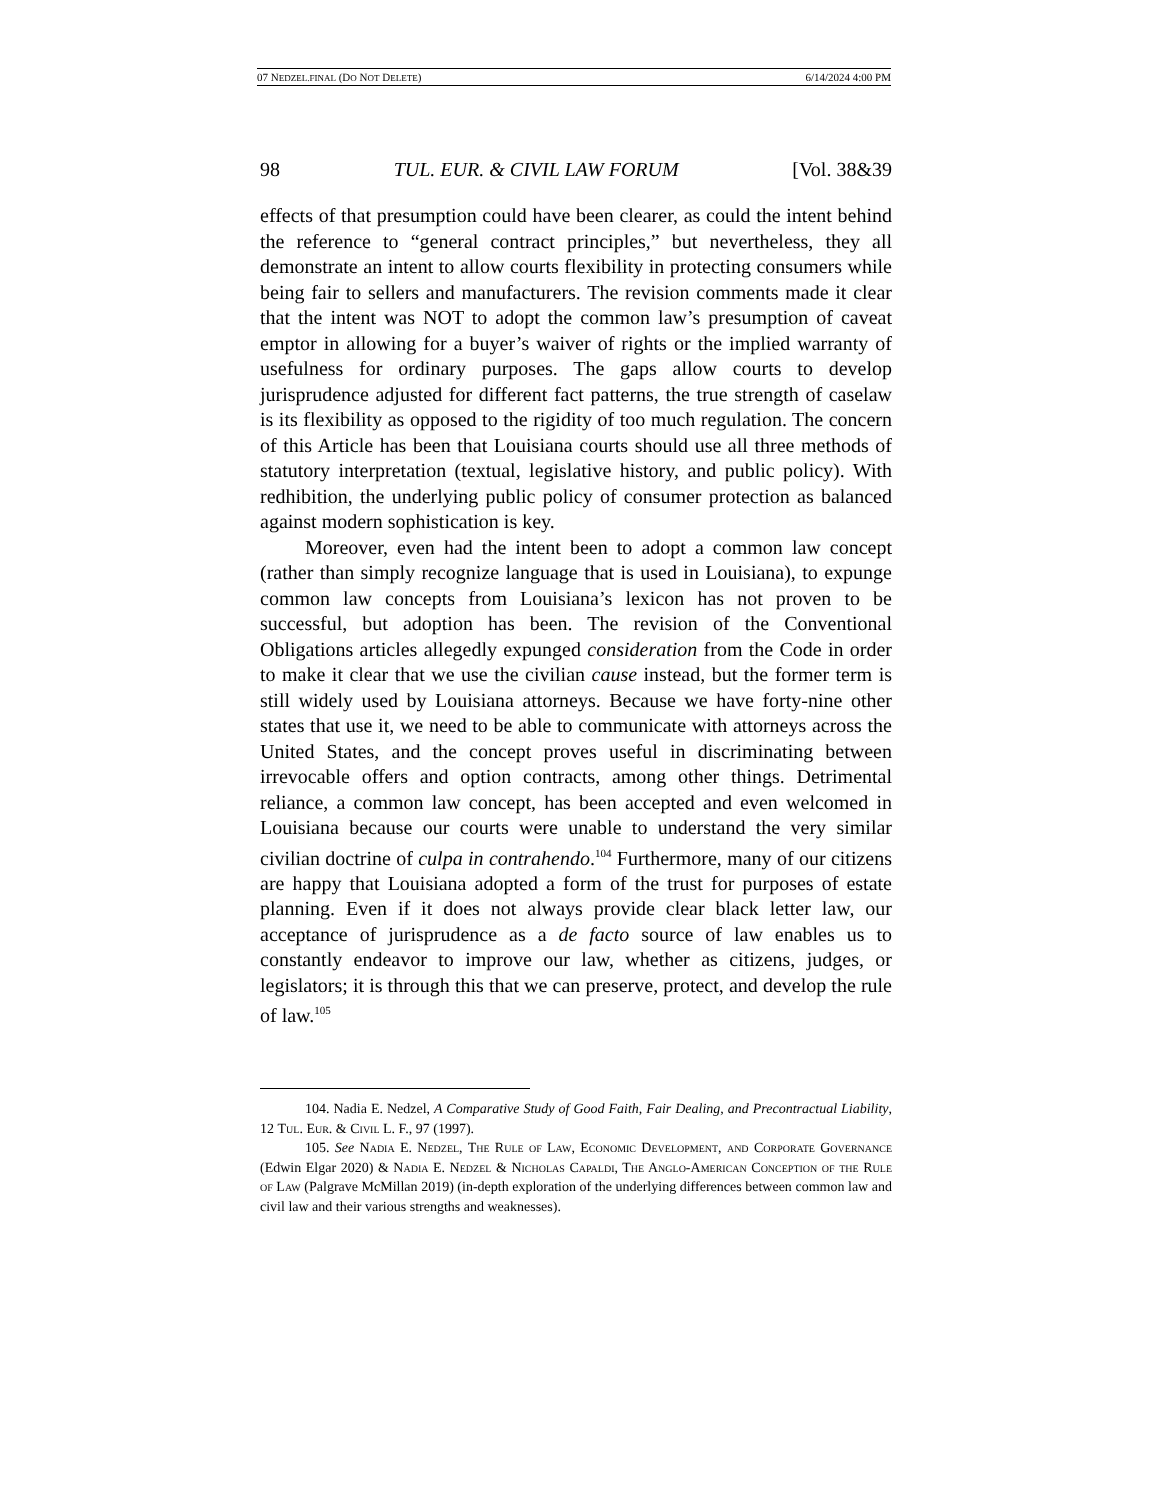07 NEDZEL.FINAL (DO NOT DELETE) 6/14/2024 4:00 PM
98 TUL. EUR. & CIVIL LAW FORUM [Vol. 38&39
effects of that presumption could have been clearer, as could the intent behind the reference to “general contract principles,” but nevertheless, they all demonstrate an intent to allow courts flexibility in protecting consumers while being fair to sellers and manufacturers. The revision comments made it clear that the intent was NOT to adopt the common law’s presumption of caveat emptor in allowing for a buyer’s waiver of rights or the implied warranty of usefulness for ordinary purposes. The gaps allow courts to develop jurisprudence adjusted for different fact patterns, the true strength of caselaw is its flexibility as opposed to the rigidity of too much regulation. The concern of this Article has been that Louisiana courts should use all three methods of statutory interpretation (textual, legislative history, and public policy). With redhibition, the underlying public policy of consumer protection as balanced against modern sophistication is key.
Moreover, even had the intent been to adopt a common law concept (rather than simply recognize language that is used in Louisiana), to expunge common law concepts from Louisiana’s lexicon has not proven to be successful, but adoption has been. The revision of the Conventional Obligations articles allegedly expunged consideration from the Code in order to make it clear that we use the civilian cause instead, but the former term is still widely used by Louisiana attorneys. Because we have forty-nine other states that use it, we need to be able to communicate with attorneys across the United States, and the concept proves useful in discriminating between irrevocable offers and option contracts, among other things. Detrimental reliance, a common law concept, has been accepted and even welcomed in Louisiana because our courts were unable to understand the very similar civilian doctrine of culpa in contrahendo.<sup>104</sup> Furthermore, many of our citizens are happy that Louisiana adopted a form of the trust for purposes of estate planning. Even if it does not always provide clear black letter law, our acceptance of jurisprudence as a de facto source of law enables us to constantly endeavor to improve our law, whether as citizens, judges, or legislators; it is through this that we can preserve, protect, and develop the rule of law.<sup>105</sup>
104. Nadia E. Nedzel, A Comparative Study of Good Faith, Fair Dealing, and Precontractual Liability, 12 Tul. Eur. & Civil L. F., 97 (1997).
105. See Nadia E. Nedzel, The Rule of Law, Economic Development, and Corporate Governance (Edwin Elgar 2020) & Nadia E. Nedzel & Nicholas Capaldi, The Anglo-American Conception of the Rule of Law (Palgrave McMillan 2019) (in-depth exploration of the underlying differences between common law and civil law and their various strengths and weaknesses).